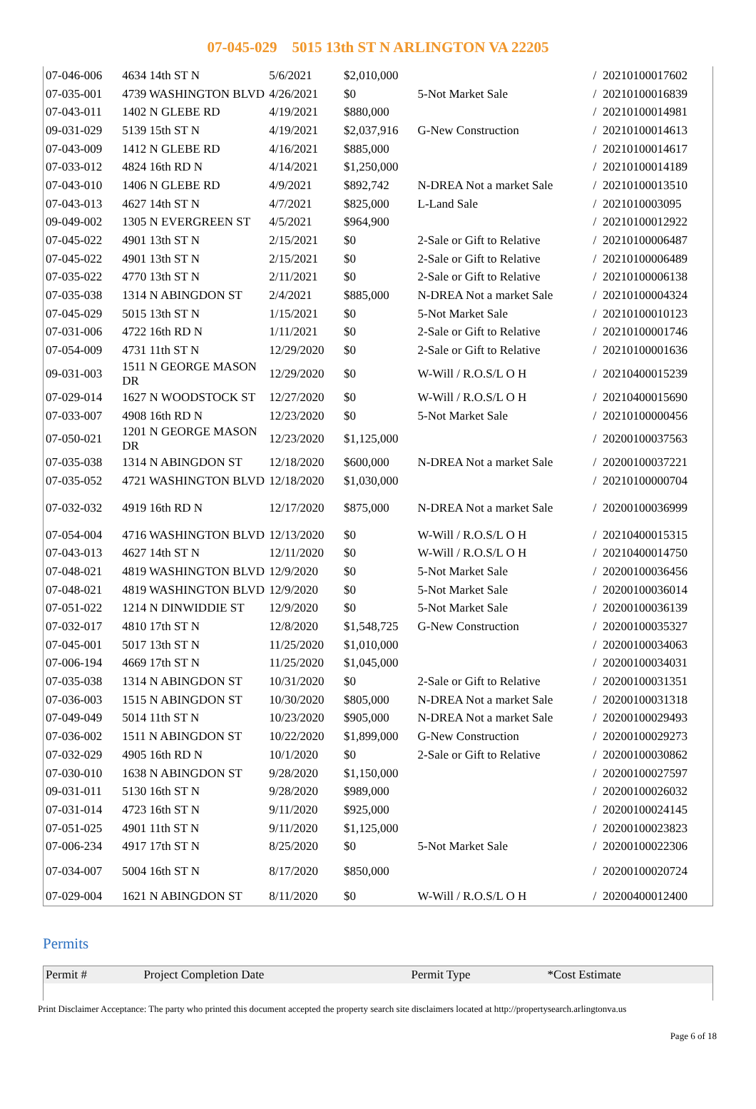07-045-029 5015 13th ST N ARLINGTON VA 22205
| 07-046-006 | 4634 14th ST N | 5/6/2021 | $2,010,000 | | / | 20210100017602 |
| 07-035-001 | 4739 WASHINGTON BLVD | 4/26/2021 | $0 | 5-Not Market Sale | / | 20210100016839 |
| 07-043-011 | 1402 N GLEBE RD | 4/19/2021 | $880,000 | | / | 20210100014981 |
| 09-031-029 | 5139 15th ST N | 4/19/2021 | $2,037,916 | G-New Construction | / | 20210100014613 |
| 07-043-009 | 1412 N GLEBE RD | 4/16/2021 | $885,000 | | / | 20210100014617 |
| 07-033-012 | 4824 16th RD N | 4/14/2021 | $1,250,000 | | / | 20210100014189 |
| 07-043-010 | 1406 N GLEBE RD | 4/9/2021 | $892,742 | N-DREA Not a market Sale | / | 20210100013510 |
| 07-043-013 | 4627 14th ST N | 4/7/2021 | $825,000 | L-Land Sale | / | 2021010003095 |
| 09-049-002 | 1305 N EVERGREEN ST | 4/5/2021 | $964,900 | | / | 20210100012922 |
| 07-045-022 | 4901 13th ST N | 2/15/2021 | $0 | 2-Sale or Gift to Relative | / | 20210100006487 |
| 07-045-022 | 4901 13th ST N | 2/15/2021 | $0 | 2-Sale or Gift to Relative | / | 20210100006489 |
| 07-035-022 | 4770 13th ST N | 2/11/2021 | $0 | 2-Sale or Gift to Relative | / | 20210100006138 |
| 07-035-038 | 1314 N ABINGDON ST | 2/4/2021 | $885,000 | N-DREA Not a market Sale | / | 20210100004324 |
| 07-045-029 | 5015 13th ST N | 1/15/2021 | $0 | 5-Not Market Sale | / | 20210100010123 |
| 07-031-006 | 4722 16th RD N | 1/11/2021 | $0 | 2-Sale or Gift to Relative | / | 20210100001746 |
| 07-054-009 | 4731 11th ST N | 12/29/2020 | $0 | 2-Sale or Gift to Relative | / | 20210100001636 |
| 09-031-003 | 1511 N GEORGE MASON DR | 12/29/2020 | $0 | W-Will / R.O.S/L O H | / | 20210400015239 |
| 07-029-014 | 1627 N WOODSTOCK ST | 12/27/2020 | $0 | W-Will / R.O.S/L O H | / | 20210400015690 |
| 07-033-007 | 4908 16th RD N | 12/23/2020 | $0 | 5-Not Market Sale | / | 20210100000456 |
| 07-050-021 | 1201 N GEORGE MASON DR | 12/23/2020 | $1,125,000 | | / | 20200100037563 |
| 07-035-038 | 1314 N ABINGDON ST | 12/18/2020 | $600,000 | N-DREA Not a market Sale | / | 20200100037221 |
| 07-035-052 | 4721 WASHINGTON BLVD | 12/18/2020 | $1,030,000 | | / | 20210100000704 |
| 07-032-032 | 4919 16th RD N | 12/17/2020 | $875,000 | N-DREA Not a market Sale | / | 20200100036999 |
| 07-054-004 | 4716 WASHINGTON BLVD | 12/13/2020 | $0 | W-Will / R.O.S/L O H | / | 20210400015315 |
| 07-043-013 | 4627 14th ST N | 12/11/2020 | $0 | W-Will / R.O.S/L O H | / | 20210400014750 |
| 07-048-021 | 4819 WASHINGTON BLVD | 12/9/2020 | $0 | 5-Not Market Sale | / | 20200100036456 |
| 07-048-021 | 4819 WASHINGTON BLVD | 12/9/2020 | $0 | 5-Not Market Sale | / | 20200100036014 |
| 07-051-022 | 1214 N DINWIDDIE ST | 12/9/2020 | $0 | 5-Not Market Sale | / | 20200100036139 |
| 07-032-017 | 4810 17th ST N | 12/8/2020 | $1,548,725 | G-New Construction | / | 20200100035327 |
| 07-045-001 | 5017 13th ST N | 11/25/2020 | $1,010,000 | | / | 20200100034063 |
| 07-006-194 | 4669 17th ST N | 11/25/2020 | $1,045,000 | | / | 20200100034031 |
| 07-035-038 | 1314 N ABINGDON ST | 10/31/2020 | $0 | 2-Sale or Gift to Relative | / | 20200100031351 |
| 07-036-003 | 1515 N ABINGDON ST | 10/30/2020 | $805,000 | N-DREA Not a market Sale | / | 20200100031318 |
| 07-049-049 | 5014 11th ST N | 10/23/2020 | $905,000 | N-DREA Not a market Sale | / | 20200100029493 |
| 07-036-002 | 1511 N ABINGDON ST | 10/22/2020 | $1,899,000 | G-New Construction | / | 20200100029273 |
| 07-032-029 | 4905 16th RD N | 10/1/2020 | $0 | 2-Sale or Gift to Relative | / | 20200100030862 |
| 07-030-010 | 1638 N ABINGDON ST | 9/28/2020 | $1,150,000 | | / | 20200100027597 |
| 09-031-011 | 5130 16th ST N | 9/28/2020 | $989,000 | | / | 20200100026032 |
| 07-031-014 | 4723 16th ST N | 9/11/2020 | $925,000 | | / | 20200100024145 |
| 07-051-025 | 4901 11th ST N | 9/11/2020 | $1,125,000 | | / | 20200100023823 |
| 07-006-234 | 4917 17th ST N | 8/25/2020 | $0 | 5-Not Market Sale | / | 20200100022306 |
| 07-034-007 | 5004 16th ST N | 8/17/2020 | $850,000 | | / | 20200100020724 |
| 07-029-004 | 1621 N ABINGDON ST | 8/11/2020 | $0 | W-Will / R.O.S/L O H | / | 20200400012400 |
Permits
| Permit # | Project Completion Date | Permit Type | *Cost Estimate |
| --- | --- | --- | --- |
Print Disclaimer Acceptance: The party who printed this document accepted the property search site disclaimers located at http://propertysearch.arlingtonva.us
Page 6 of 18